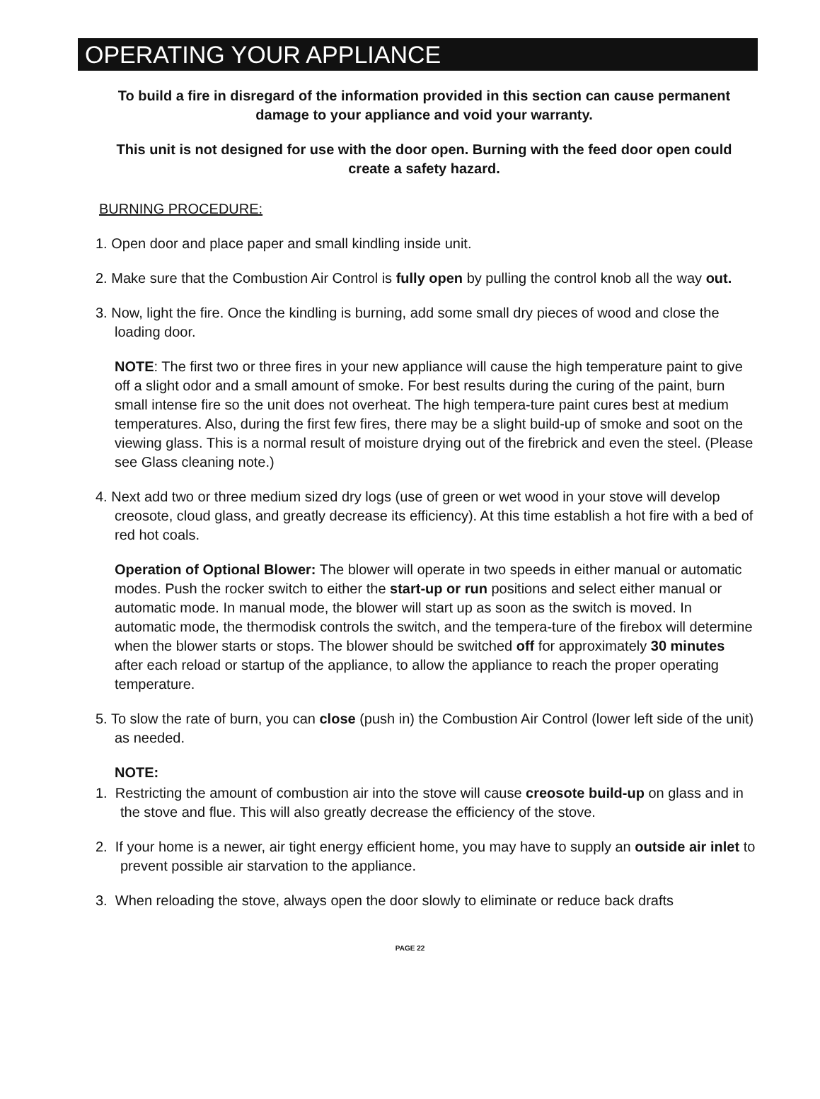OPERATING YOUR APPLIANCE
To build a fire in disregard of the information provided in this section can cause permanent damage to your appliance and void your warranty.
This unit is not designed for use with the door open. Burning with the feed door open could create a safety hazard.
BURNING PROCEDURE:
1. Open door and place paper and small kindling inside unit.
2. Make sure that the Combustion Air Control is fully open by pulling the control knob all the way out.
3. Now, light the fire. Once the kindling is burning, add some small dry pieces of wood and close the loading door.
NOTE: The first two or three fires in your new appliance will cause the high temperature paint to give off a slight odor and a small amount of smoke. For best results during the curing of the paint, burn small intense fire so the unit does not overheat. The high tempera-ture paint cures best at medium temperatures. Also, during the first few fires, there may be a slight build-up of smoke and soot on the viewing glass. This is a normal result of moisture drying out of the firebrick and even the steel. (Please see Glass cleaning note.)
4. Next add two or three medium sized dry logs (use of green or wet wood in your stove will develop creosote, cloud glass, and greatly decrease its efficiency). At this time establish a hot fire with a bed of red hot coals.
Operation of Optional Blower: The blower will operate in two speeds in either manual or automatic modes. Push the rocker switch to either the start-up or run positions and select either manual or automatic mode. In manual mode, the blower will start up as soon as the switch is moved. In automatic mode, the thermodisk controls the switch, and the tempera-ture of the firebox will determine when the blower starts or stops. The blower should be switched off for approximately 30 minutes after each reload or startup of the appliance, to allow the appliance to reach the proper operating temperature.
5. To slow the rate of burn, you can close (push in) the Combustion Air Control (lower left side of the unit) as needed.
NOTE:
1. Restricting the amount of combustion air into the stove will cause creosote build-up on glass and in the stove and flue. This will also greatly decrease the efficiency of the stove.
2. If your home is a newer, air tight energy efficient home, you may have to supply an outside air inlet to prevent possible air starvation to the appliance.
3. When reloading the stove, always open the door slowly to eliminate or reduce back drafts
PAGE 22